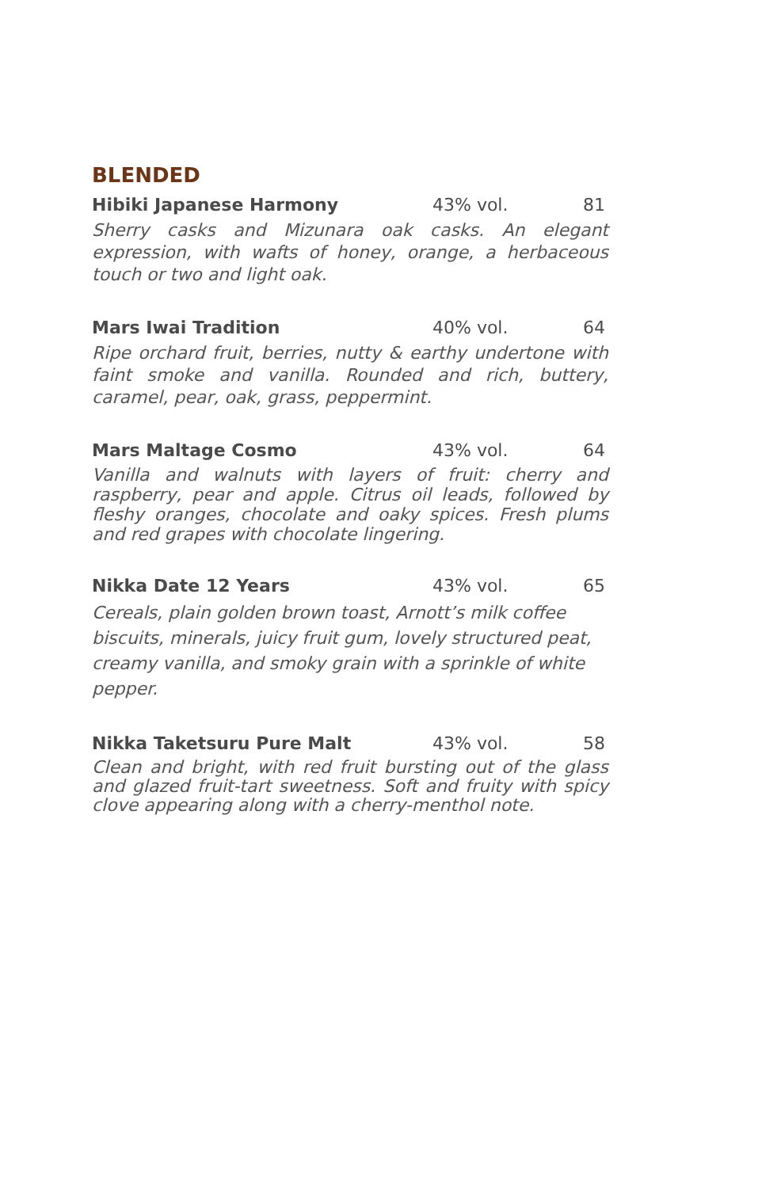BLENDED
Hibiki Japanese Harmony 43% vol. 81
Sherry casks and Mizunara oak casks. An elegant expression, with wafts of honey, orange, a herbaceous touch or two and light oak.
Mars Iwai Tradition 40% vol. 64
Ripe orchard fruit, berries, nutty & earthy undertone with faint smoke and vanilla. Rounded and rich, buttery, caramel, pear, oak, grass, peppermint.
Mars Maltage Cosmo 43% vol. 64
Vanilla and walnuts with layers of fruit: cherry and raspberry, pear and apple. Citrus oil leads, followed by fleshy oranges, chocolate and oaky spices. Fresh plums and red grapes with chocolate lingering.
Nikka Date 12 Years 43% vol. 65
Cereals, plain golden brown toast, Arnott’s milk coffee biscuits, minerals, juicy fruit gum, lovely structured peat, creamy vanilla, and smoky grain with a sprinkle of white pepper.
Nikka Taketsuru Pure Malt 43% vol. 58
Clean and bright, with red fruit bursting out of the glass and glazed fruit-tart sweetness. Soft and fruity with spicy clove appearing along with a cherry-menthol note.